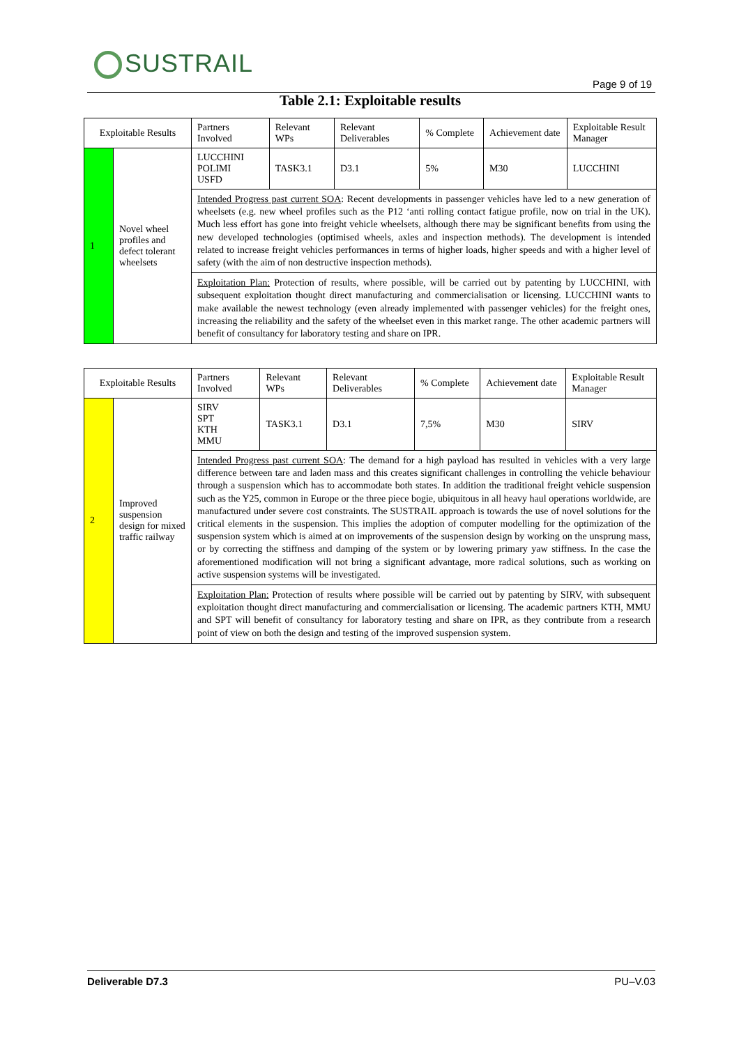SUSTRAIL
Page 9 of 19
Table 2.1: Exploitable results
| Exploitable Results | | Partners Involved | Relevant WPs | Relevant Deliverables | % Complete | Achievement date | Exploitable Result Manager |
| --- | --- | --- | --- | --- | --- | --- | --- |
| 1 | Novel wheel profiles and defect tolerant wheelsets | LUCCHINI POLIMI USFD | TASK3.1 | D3.1 | 5% | M30 | LUCCHINI |
| | | Intended Progress past current SOA : Recent developments in passenger vehicles have led to a new generation of wheelsets (e.g. new wheel profiles such as the P12 ‘anti rolling contact fatigue profile, now on trial in the UK). Much less effort has gone into freight vehicle wheelsets, although there may be significant benefits from using the new developed technologies (optimised wheels, axles and inspection methods). The development is intended related to increase freight vehicles performances in terms of higher loads, higher speeds and with a higher level of safety (with the aim of non destructive inspection methods). | | | | | |
| | | Exploitation Plan: Protection of results, where possible, will be carried out by patenting by LUCCHINI, with subsequent exploitation thought direct manufacturing and commercialisation or licensing. LUCCHINI wants to make available the newest technology (even already implemented with passenger vehicles) for the freight ones, increasing the reliability and the safety of the wheelset even in this market range. The other academic partners will benefit of consultancy for laboratory testing and share on IPR. | | | | | |
| Exploitable Results | | Partners Involved | Relevant WPs | Relevant Deliverables | % Complete | Achievement date | Exploitable Result Manager |
| --- | --- | --- | --- | --- | --- | --- | --- |
| 2 | Improved suspension design for mixed traffic railway | SIRV SPT KTH MMU | TASK3.1 | D3.1 | 7,5% | M30 | SIRV |
| | | Intended Progress past current SOA : The demand for a high payload has resulted in vehicles with a very large difference between tare and laden mass and this creates significant challenges in controlling the vehicle behaviour through a suspension which has to accommodate both states. In addition the traditional freight vehicle suspension such as the Y25, common in Europe or the three piece bogie, ubiquitous in all heavy haul operations worldwide, are manufactured under severe cost constraints. The SUSTRAIL approach is towards the use of novel solutions for the critical elements in the suspension. This implies the adoption of computer modelling for the optimization of the suspension system which is aimed at on improvements of the suspension design by working on the unsprung mass, or by correcting the stiffness and damping of the system or by lowering primary yaw stiffness. In the case the aforementioned modification will not bring a significant advantage, more radical solutions, such as working on active suspension systems will be investigated. | | | | | |
| | | Exploitation Plan: Protection of results where possible will be carried out by patenting by SIRV, with subsequent exploitation thought direct manufacturing and commercialisation or licensing. The academic partners KTH, MMU and SPT will benefit of consultancy for laboratory testing and share on IPR, as they contribute from a research point of view on both the design and testing of the improved suspension system. | | | | | |
Deliverable D7.3 PU–V.03